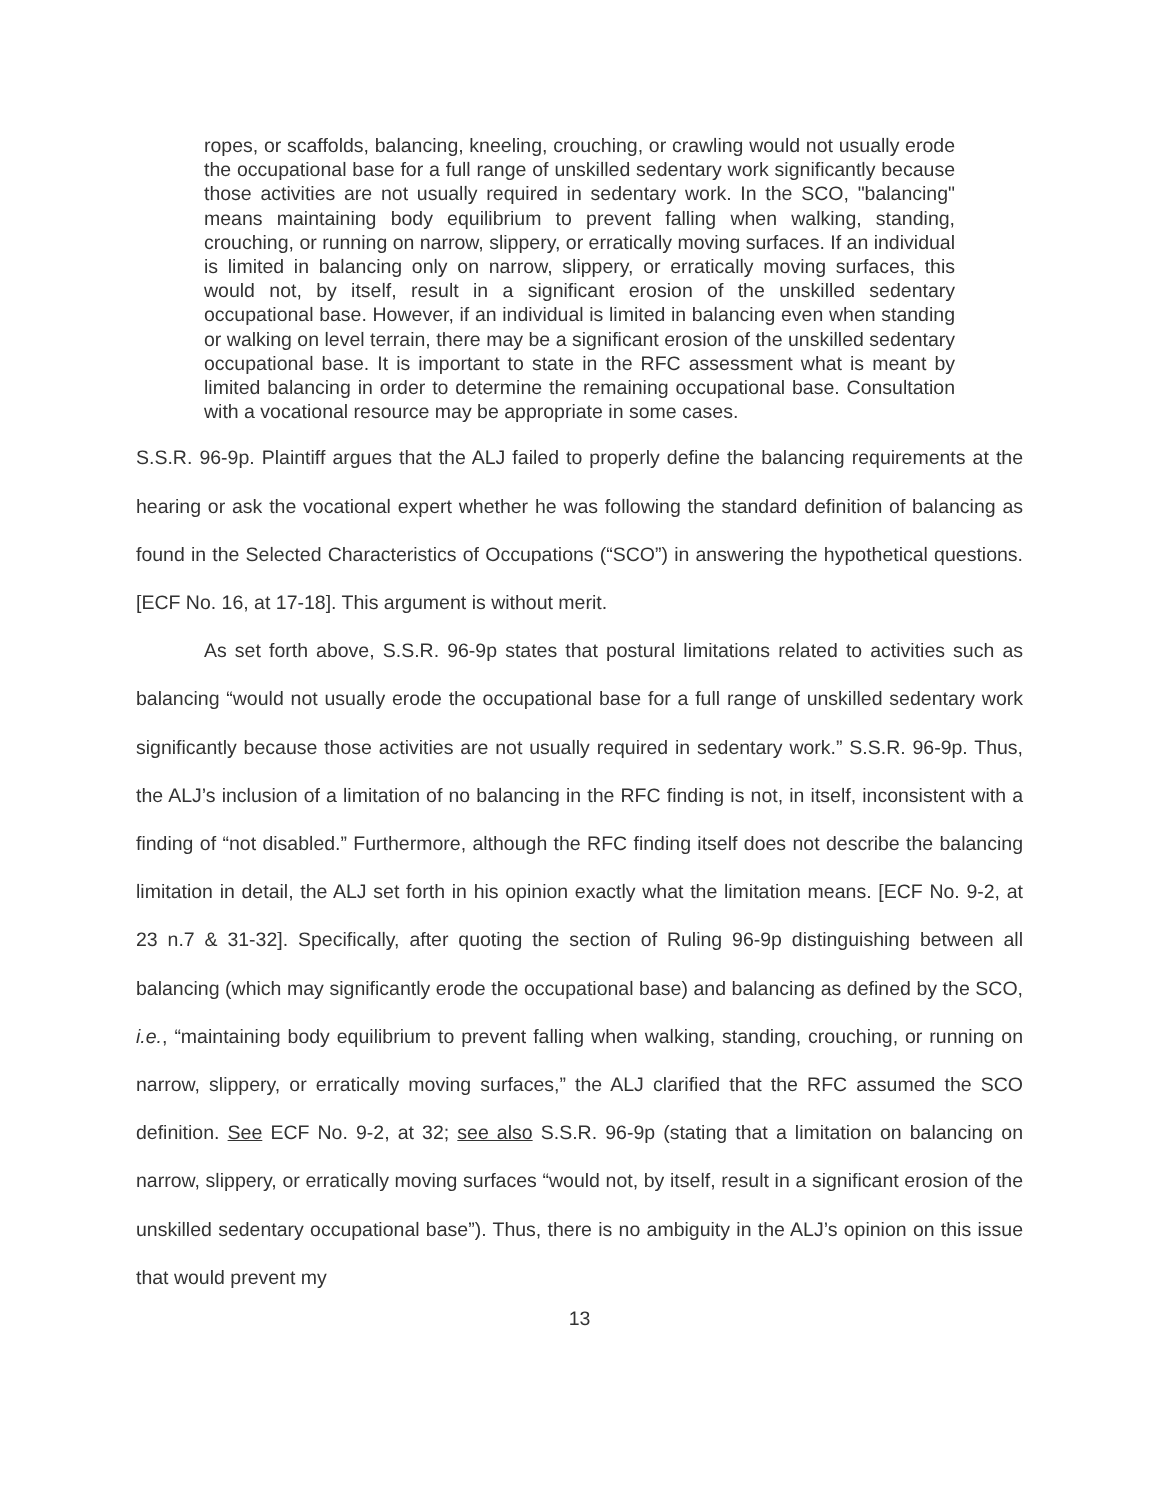ropes, or scaffolds, balancing, kneeling, crouching, or crawling would not usually erode the occupational base for a full range of unskilled sedentary work significantly because those activities are not usually required in sedentary work. In the SCO, "balancing" means maintaining body equilibrium to prevent falling when walking, standing, crouching, or running on narrow, slippery, or erratically moving surfaces. If an individual is limited in balancing only on narrow, slippery, or erratically moving surfaces, this would not, by itself, result in a significant erosion of the unskilled sedentary occupational base. However, if an individual is limited in balancing even when standing or walking on level terrain, there may be a significant erosion of the unskilled sedentary occupational base. It is important to state in the RFC assessment what is meant by limited balancing in order to determine the remaining occupational base. Consultation with a vocational resource may be appropriate in some cases.
S.S.R. 96-9p. Plaintiff argues that the ALJ failed to properly define the balancing requirements at the hearing or ask the vocational expert whether he was following the standard definition of balancing as found in the Selected Characteristics of Occupations (“SCO”) in answering the hypothetical questions. [ECF No. 16, at 17-18]. This argument is without merit.
As set forth above, S.S.R. 96-9p states that postural limitations related to activities such as balancing “would not usually erode the occupational base for a full range of unskilled sedentary work significantly because those activities are not usually required in sedentary work.” S.S.R. 96-9p. Thus, the ALJ’s inclusion of a limitation of no balancing in the RFC finding is not, in itself, inconsistent with a finding of “not disabled.” Furthermore, although the RFC finding itself does not describe the balancing limitation in detail, the ALJ set forth in his opinion exactly what the limitation means. [ECF No. 9-2, at 23 n.7 & 31-32]. Specifically, after quoting the section of Ruling 96-9p distinguishing between all balancing (which may significantly erode the occupational base) and balancing as defined by the SCO, i.e., “maintaining body equilibrium to prevent falling when walking, standing, crouching, or running on narrow, slippery, or erratically moving surfaces,” the ALJ clarified that the RFC assumed the SCO definition. See ECF No. 9-2, at 32; see also S.S.R. 96-9p (stating that a limitation on balancing on narrow, slippery, or erratically moving surfaces “would not, by itself, result in a significant erosion of the unskilled sedentary occupational base”). Thus, there is no ambiguity in the ALJ’s opinion on this issue that would prevent my
13